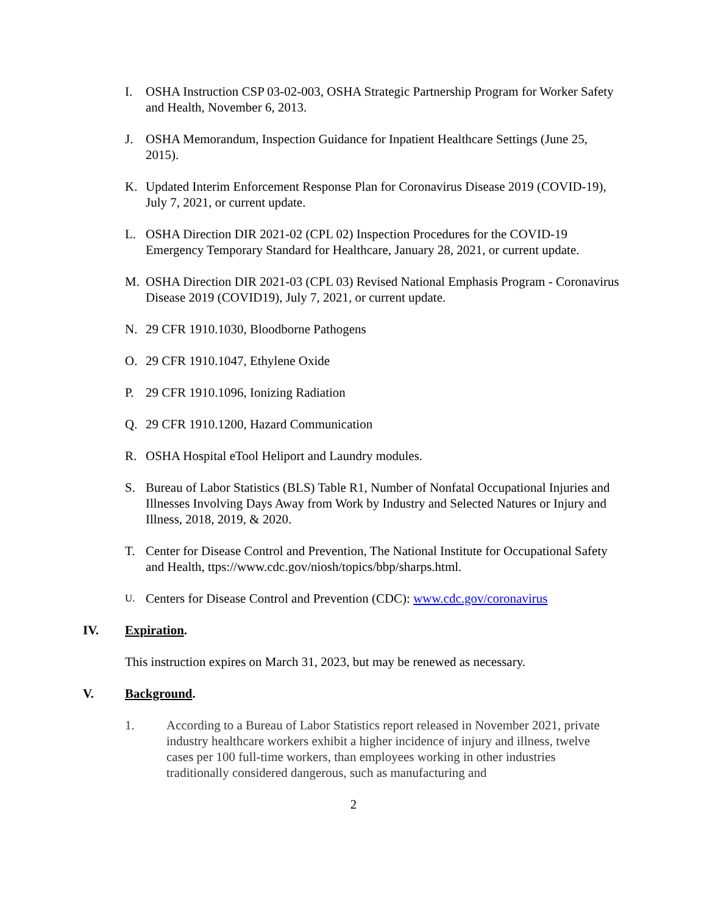I. OSHA Instruction CSP 03-02-003, OSHA Strategic Partnership Program for Worker Safety and Health, November 6, 2013.
J. OSHA Memorandum, Inspection Guidance for Inpatient Healthcare Settings (June 25, 2015).
K. Updated Interim Enforcement Response Plan for Coronavirus Disease 2019 (COVID-19), July 7, 2021, or current update.
L. OSHA Direction DIR 2021-02 (CPL 02) Inspection Procedures for the COVID-19 Emergency Temporary Standard for Healthcare, January 28, 2021, or current update.
M. OSHA Direction DIR 2021-03 (CPL 03) Revised National Emphasis Program - Coronavirus Disease 2019 (COVID19), July 7, 2021, or current update.
N. 29 CFR 1910.1030, Bloodborne Pathogens
O. 29 CFR 1910.1047, Ethylene Oxide
P. 29 CFR 1910.1096, Ionizing Radiation
Q. 29 CFR 1910.1200, Hazard Communication
R. OSHA Hospital eTool Heliport and Laundry modules.
S. Bureau of Labor Statistics (BLS) Table R1, Number of Nonfatal Occupational Injuries and Illnesses Involving Days Away from Work by Industry and Selected Natures or Injury and Illness, 2018, 2019, & 2020.
T. Center for Disease Control and Prevention, The National Institute for Occupational Safety and Health, ttps://www.cdc.gov/niosh/topics/bbp/sharps.html.
U.
Centers for Disease Control and Prevention (CDC): www.cdc.gov/coronavirus
IV. Expiration.
This instruction expires on March 31, 2023, but may be renewed as necessary.
V. Background.
1. According to a Bureau of Labor Statistics report released in November 2021, private industry healthcare workers exhibit a higher incidence of injury and illness, twelve cases per 100 full-time workers, than employees working in other industries traditionally considered dangerous, such as manufacturing and
2